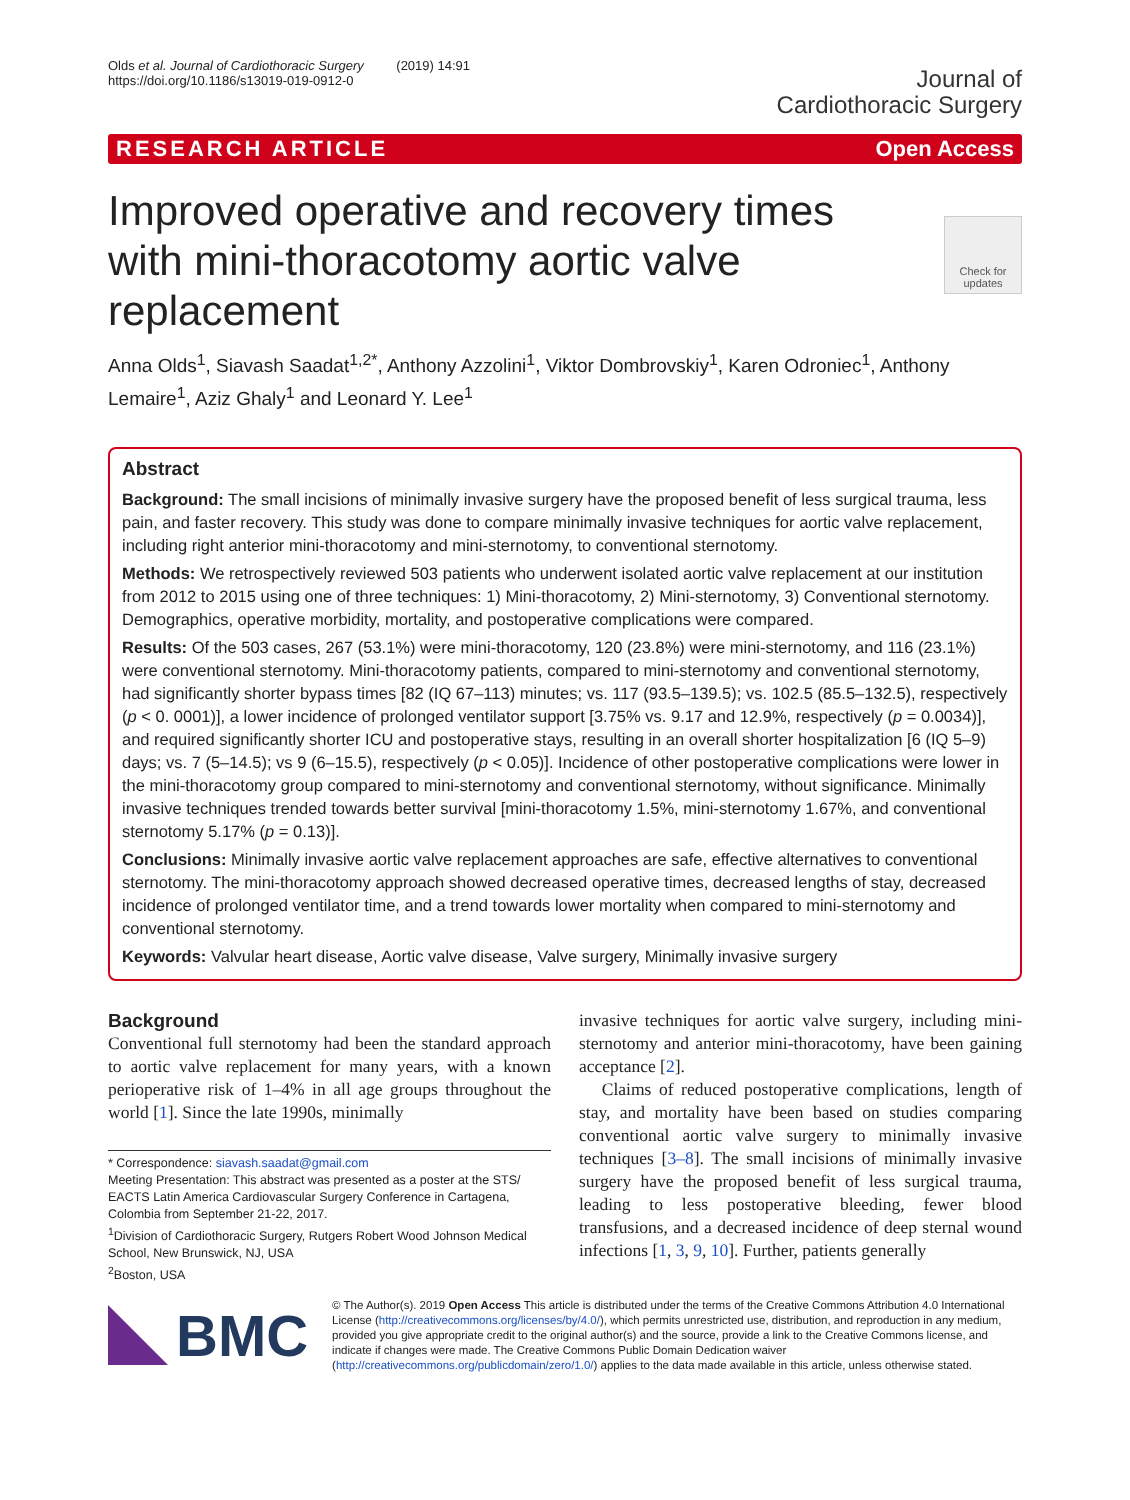Olds et al. Journal of Cardiothoracic Surgery (2019) 14:91
https://doi.org/10.1186/s13019-019-0912-0
Journal of
Cardiothoracic Surgery
RESEARCH ARTICLE Open Access
Improved operative and recovery times with mini-thoracotomy aortic valve replacement
Check for updates
Anna Olds<sup>1</sup>, Siavash Saadat<sup>1,2*</sup>, Anthony Azzolini<sup>1</sup>, Viktor Dombrovskiy<sup>1</sup>, Karen Odroniec<sup>1</sup>, Anthony Lemaire<sup>1</sup>, Aziz Ghaly<sup>1</sup> and Leonard Y. Lee<sup>1</sup>
Abstract
Background: The small incisions of minimally invasive surgery have the proposed benefit of less surgical trauma, less pain, and faster recovery. This study was done to compare minimally invasive techniques for aortic valve replacement, including right anterior mini-thoracotomy and mini-sternotomy, to conventional sternotomy.
Methods: We retrospectively reviewed 503 patients who underwent isolated aortic valve replacement at our institution from 2012 to 2015 using one of three techniques: 1) Mini-thoracotomy, 2) Mini-sternotomy, 3) Conventional sternotomy. Demographics, operative morbidity, mortality, and postoperative complications were compared.
Results: Of the 503 cases, 267 (53.1%) were mini-thoracotomy, 120 (23.8%) were mini-sternotomy, and 116 (23.1%) were conventional sternotomy. Mini-thoracotomy patients, compared to mini-sternotomy and conventional sternotomy, had significantly shorter bypass times [82 (IQ 67–113) minutes; vs. 117 (93.5–139.5); vs. 102.5 (85.5–132.5), respectively (p < 0. 0001)], a lower incidence of prolonged ventilator support [3.75% vs. 9.17 and 12.9%, respectively (p = 0.0034)], and required significantly shorter ICU and postoperative stays, resulting in an overall shorter hospitalization [6 (IQ 5–9) days; vs. 7 (5–14.5); vs 9 (6–15.5), respectively (p < 0.05)]. Incidence of other postoperative complications were lower in the mini-thoracotomy group compared to mini-sternotomy and conventional sternotomy, without significance. Minimally invasive techniques trended towards better survival [mini-thoracotomy 1.5%, mini-sternotomy 1.67%, and conventional sternotomy 5.17% (p = 0.13)].
Conclusions: Minimally invasive aortic valve replacement approaches are safe, effective alternatives to conventional sternotomy. The mini-thoracotomy approach showed decreased operative times, decreased lengths of stay, decreased incidence of prolonged ventilator time, and a trend towards lower mortality when compared to mini-sternotomy and conventional sternotomy.
Keywords: Valvular heart disease, Aortic valve disease, Valve surgery, Minimally invasive surgery
Background
Conventional full sternotomy had been the standard approach to aortic valve replacement for many years, with a known perioperative risk of 1–4% in all age groups throughout the world [1]. Since the late 1990s, minimally
* Correspondence: siavash.saadat@gmail.com
Meeting Presentation: This abstract was presented as a poster at the STS/ EACTS Latin America Cardiovascular Surgery Conference in Cartagena, Colombia from September 21-22, 2017.
<sup>1</sup> Division of Cardiothoracic Surgery, Rutgers Robert Wood Johnson Medical School, New Brunswick, NJ, USA
<sup>2</sup> Boston, USA
invasive techniques for aortic valve surgery, including mini-sternotomy and anterior mini-thoracotomy, have been gaining acceptance [2].
Claims of reduced postoperative complications, length of stay, and mortality have been based on studies comparing conventional aortic valve surgery to minimally invasive techniques [3–8]. The small incisions of minimally invasive surgery have the proposed benefit of less surgical trauma, leading to less postoperative bleeding, fewer blood transfusions, and a decreased incidence of deep sternal wound infections [1, 3, 9, 10]. Further, patients generally
BMC
© The Author(s). 2019 Open Access This article is distributed under the terms of the Creative Commons Attribution 4.0 International License (http://creativecommons.org/licenses/by/4.0/), which permits unrestricted use, distribution, and reproduction in any medium, provided you give appropriate credit to the original author(s) and the source, provide a link to the Creative Commons license, and indicate if changes were made. The Creative Commons Public Domain Dedication waiver (http://creativecommons.org/publicdomain/zero/1.0/) applies to the data made available in this article, unless otherwise stated.